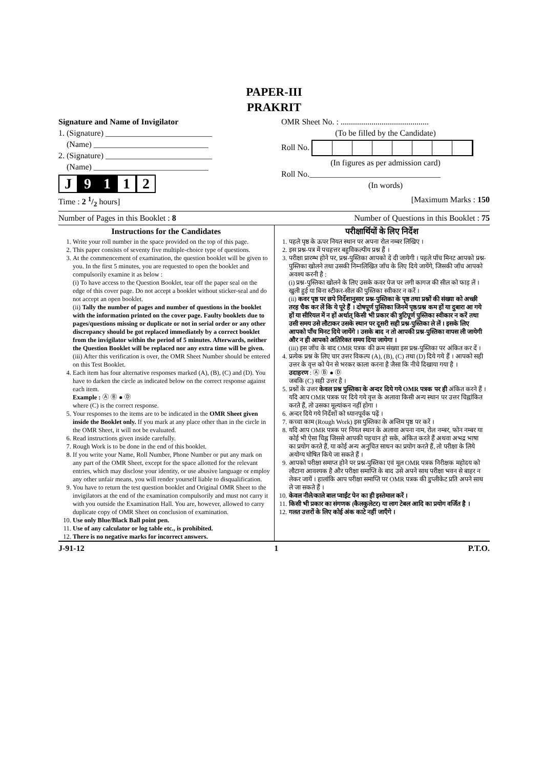PAPER-III
PRAKRIT
Signature and Name of Invigilator
1. (Signature) __________________________
(Name) ____________________________
2. (Signature) __________________________
(Name) ____________________________
J 9 1 1 2
OMR Sheet No. : ...........................................
(To be filled by the Candidate)
Roll No.
(In figures as per admission card)
Roll No.________________________________
(In words)
Time : 2 1/2 hours] [Maximum Marks : 150
Number of Pages in this Booklet : 8 Number of Questions in this Booklet : 75
Instructions for the Candidates
1. Write your roll number in the space provided on the top of this page.
2. This paper consists of seventy five multiple-choice type of questions.
3. At the commencement of examination, the question booklet will be given to you. In the first 5 minutes, you are requested to open the booklet and compulsorily examine it as below :
(i) To have access to the Question Booklet, tear off the paper seal on the edge of this cover page. Do not accept a booklet without sticker-seal and do not accept an open booklet.
(ii) Tally the number of pages and number of questions in the booklet with the information printed on the cover page. Faulty booklets due to pages/questions missing or duplicate or not in serial order or any other discrepancy should be got replaced immediately by a correct booklet from the invigilator within the period of 5 minutes. Afterwards, neither the Question Booklet will be replaced nor any extra time will be given.
(iii) After this verification is over, the OMR Sheet Number should be entered on this Test Booklet.
4. Each item has four alternative responses marked (A), (B), (C) and (D). You have to darken the circle as indicated below on the correct response against each item.
Example : Ⓐ Ⓑ ● Ⓓ
where (C) is the correct response.
5. Your responses to the items are to be indicated in the OMR Sheet given inside the Booklet only. If you mark at any place other than in the circle in the OMR Sheet, it will not be evaluated.
6. Read instructions given inside carefully.
7. Rough Work is to be done in the end of this booklet.
8. If you write your Name, Roll Number, Phone Number or put any mark on any part of the OMR Sheet, except for the space allotted for the relevant entries, which may disclose your identity, or use abusive language or employ any other unfair means, you will render yourself liable to disqualification.
9. You have to return the test question booklet and Original OMR Sheet to the invigilators at the end of the examination compulsorily and must not carry it with you outside the Examination Hall. You are, however, allowed to carry duplicate copy of OMR Sheet on conclusion of examination.
10. Use only Blue/Black Ball point pen.
11. Use of any calculator or log table etc., is prohibited.
12. There is no negative marks for incorrect answers.
परीक्षार्थियों के लिए निर्देश
1. पहले पृष्ठ के ऊपर नियत स्थान पर अपना रोल नम्बर लिखिए ।
2. इस प्रश्न-पत्र में पचहत्तर बहुविकल्पीय प्रश्न हैं ।
3. परीक्षा प्रारम्भ होने पर, प्रश्न-पुस्तिका आपको दे दी जायेगी । पहले पाँच मिनट आपको प्रश्न-पुस्तिका खोलने तथा उसकी निम्नलिखित जाँच के लिए दिये जायेंगे, जिसकी जाँच आपको अवश्य करनी है :
(i) प्रश्न-पुस्तिका खोलने के लिए उसके कवर पेज पर लगी कागज की सील को फाड़ लें । खुली हुई या बिना स्टीकर-सील की पुस्तिका स्वीकार न करें ।
(ii) कवर पृष्ठ पर छपे निर्देशानुसार प्रश्न-पुस्तिका के पृष्ठ तथा प्रश्नों की संख्या को अच्छी तरह चैक कर लें कि ये पूरे हैं । दोषपूर्ण पुस्तिका जिनमें पृष्ठ/प्रश्न कम हों या दुबारा आ गये हों या सीरियल में न हों अर्थात् किसी भी प्रकार की त्रुटिपूर्ण पुस्तिका स्वीकार न करें तथा उसी समय उसे लौटाकर उसके स्थान पर दूसरी सही प्रश्न-पुस्तिका ले लें । इसके लिए आपको पाँच मिनट दिये जायेंगे । उसके बाद न तो आपकी प्रश्न-पुस्तिका वापस ली जायेगी और न ही आपको अतिरिक्त समय दिया जायेगा ।
(iii) इस जाँच के बाद OMR पत्रक की क्रम संख्या इस प्रश्न-पुस्तिका पर अंकित कर दें ।
4. प्रत्येक प्रश्न के लिए चार उत्तर विकल्प (A), (B), (C) तथा (D) दिये गये हैं । आपको सही उत्तर के वृत्त को पेन से भरकर काला करना है जैसा कि नीचे दिखाया गया है ।
उदाहरण : Ⓐ Ⓑ ● Ⓓ
जबकि (C) सही उत्तर है ।
5. प्रश्नों के उत्तर केवल प्रश्न पुस्तिका के अन्दर दिये गये OMR पत्रक पर ही अंकित करने हैं । यदि आप OMR पत्रक पर दिये गये वृत्त के अलावा किसी अन्य स्थान पर उत्तर चिह्नांकित करते हैं, तो उसका मूल्यांकन नहीं होगा ।
6. अन्दर दिये गये निर्देशों को ध्यानपूर्वक पढ़ें ।
7. कच्चा काम (Rough Work) इस पुस्तिका के अन्तिम पृष्ठ पर करें ।
8. यदि आप OMR पत्रक पर नियत स्थान के अलावा अपना नाम, रोल नम्बर, फोन नम्बर या कोई भी ऐसा चिह्न जिससे आपकी पहचान हो सके, अंकित करते हैं अथवा अभद्र भाषा का प्रयोग करते हैं, या कोई अन्य अनुचित साधन का प्रयोग करते हैं, तो परीक्षा के लिये अयोग्य घोषित किये जा सकते हैं ।
9. आपको परीक्षा समाप्त होने पर प्रश्न-पुस्तिका एवं मूल OMR पत्रक निरीक्षक महोदय को लौटाना आवश्यक है और परीक्षा समाप्ति के बाद उसे अपने साथ परीक्षा भवन से बाहर न लेकर जायें । हालांकि आप परीक्षा समाप्ति पर OMR पत्रक की डुप्लीकेट प्रति अपने साथ ले जा सकते हैं ।
10. केवल नीले/काले बाल प्वाईंट पेन का ही इस्तेमाल करें ।
11. किसी भी प्रकार का संगणक (कैलकुलेटर) या लाग टेबल आदि का प्रयोग वर्जित है ।
12. गलत उत्तरों के लिए कोई अंक काटे नहीं जाएँगे ।
J-91-12 1 P.T.O.